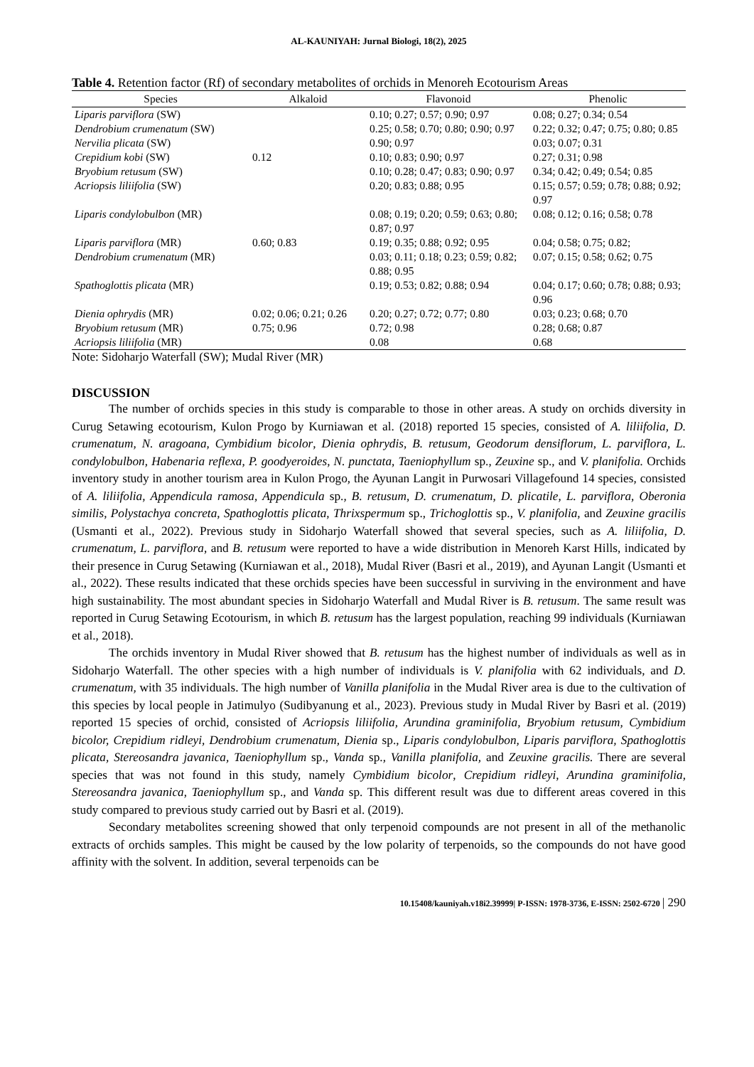AL-KAUNIYAH: Jurnal Biologi, 18(2), 2025
Table 4. Retention factor (Rf) of secondary metabolites of orchids in Menoreh Ecotourism Areas
| Species | Alkaloid | Flavonoid | Phenolic |
| --- | --- | --- | --- |
| Liparis parviflora (SW) | | 0.10; 0.27; 0.57; 0.90; 0.97 | 0.08; 0.27; 0.34; 0.54 |
| Dendrobium crumenatum (SW) | | 0.25; 0.58; 0.70; 0.80; 0.90; 0.97 | 0.22; 0.32; 0.47; 0.75; 0.80; 0.85 |
| Nervilia plicata (SW) | | 0.90; 0.97 | 0.03; 0.07; 0.31 |
| Crepidium kobi (SW) | 0.12 | 0.10; 0.83; 0.90; 0.97 | 0.27; 0.31; 0.98 |
| Bryobium retusum (SW) | | 0.10; 0.28; 0.47; 0.83; 0.90; 0.97 | 0.34; 0.42; 0.49; 0.54; 0.85 |
| Acriopsis liliifolia (SW) | | 0.20; 0.83; 0.88; 0.95 | 0.15; 0.57; 0.59; 0.78; 0.88; 0.92; 0.97 |
| Liparis condylobulbon (MR) | | 0.08; 0.19; 0.20; 0.59; 0.63; 0.80; 0.87; 0.97 | 0.08; 0.12; 0.16; 0.58; 0.78 |
| Liparis parviflora (MR) | 0.60; 0.83 | 0.19; 0.35; 0.88; 0.92; 0.95 | 0.04; 0.58; 0.75; 0.82; |
| Dendrobium crumenatum (MR) | | 0.03; 0.11; 0.18; 0.23; 0.59; 0.82; 0.88; 0.95 | 0.07; 0.15; 0.58; 0.62; 0.75 |
| Spathoglottis plicata (MR) | | 0.19; 0.53; 0.82; 0.88; 0.94 | 0.04; 0.17; 0.60; 0.78; 0.88; 0.93; 0.96 |
| Dienia ophrydis (MR) | 0.02; 0.06; 0.21; 0.26 | 0.20; 0.27; 0.72; 0.77; 0.80 | 0.03; 0.23; 0.68; 0.70 |
| Bryobium retusum (MR) | 0.75; 0.96 | 0.72; 0.98 | 0.28; 0.68; 0.87 |
| Acriopsis liliifolia (MR) | | 0.08 | 0.68 |
Note: Sidoharjo Waterfall (SW); Mudal River (MR)
DISCUSSION
The number of orchids species in this study is comparable to those in other areas. A study on orchids diversity in Curug Setawing ecotourism, Kulon Progo by Kurniawan et al. (2018) reported 15 species, consisted of A. liliifolia, D. crumenatum, N. aragoana, Cymbidium bicolor, Dienia ophrydis, B. retusum, Geodorum densiflorum, L. parviflora, L. condylobulbon, Habenaria reflexa, P. goodyeroides, N. punctata, Taeniophyllum sp., Zeuxine sp., and V. planifolia. Orchids inventory study in another tourism area in Kulon Progo, the Ayunan Langit in Purwosari Villagefound 14 species, consisted of A. liliifolia, Appendicula ramosa, Appendicula sp., B. retusum, D. crumenatum, D. plicatile, L. parviflora, Oberonia similis, Polystachya concreta, Spathoglottis plicata, Thrixspermum sp., Trichoglottis sp., V. planifolia, and Zeuxine gracilis (Usmanti et al., 2022). Previous study in Sidoharjo Waterfall showed that several species, such as A. liliifolia, D. crumenatum, L. parviflora, and B. retusum were reported to have a wide distribution in Menoreh Karst Hills, indicated by their presence in Curug Setawing (Kurniawan et al., 2018), Mudal River (Basri et al., 2019), and Ayunan Langit (Usmanti et al., 2022). These results indicated that these orchids species have been successful in surviving in the environment and have high sustainability. The most abundant species in Sidoharjo Waterfall and Mudal River is B. retusum. The same result was reported in Curug Setawing Ecotourism, in which B. retusum has the largest population, reaching 99 individuals (Kurniawan et al., 2018).
The orchids inventory in Mudal River showed that B. retusum has the highest number of individuals as well as in Sidoharjo Waterfall. The other species with a high number of individuals is V. planifolia with 62 individuals, and D. crumenatum, with 35 individuals. The high number of Vanilla planifolia in the Mudal River area is due to the cultivation of this species by local people in Jatimulyo (Sudibyanung et al., 2023). Previous study in Mudal River by Basri et al. (2019) reported 15 species of orchid, consisted of Acriopsis liliifolia, Arundina graminifolia, Bryobium retusum, Cymbidium bicolor, Crepidium ridleyi, Dendrobium crumenatum, Dienia sp., Liparis condylobulbon, Liparis parviflora, Spathoglottis plicata, Stereosandra javanica, Taeniophyllum sp., Vanda sp., Vanilla planifolia, and Zeuxine gracilis. There are several species that was not found in this study, namely Cymbidium bicolor, Crepidium ridleyi, Arundina graminifolia, Stereosandra javanica, Taeniophyllum sp., and Vanda sp. This different result was due to different areas covered in this study compared to previous study carried out by Basri et al. (2019).
Secondary metabolites screening showed that only terpenoid compounds are not present in all of the methanolic extracts of orchids samples. This might be caused by the low polarity of terpenoids, so the compounds do not have good affinity with the solvent. In addition, several terpenoids can be
10.15408/kauniyah.v18i2.39999| P-ISSN: 1978-3736, E-ISSN: 2502-6720 | 290